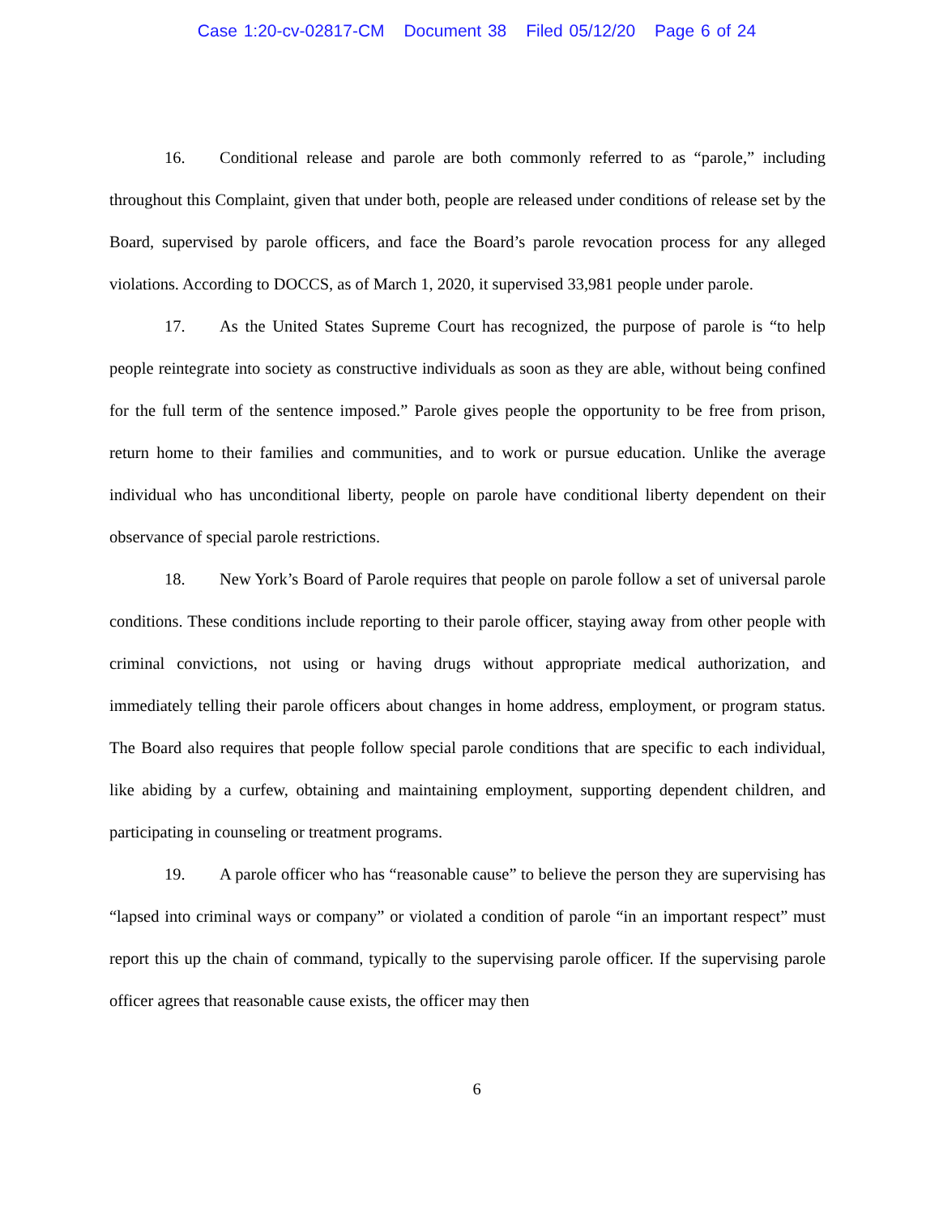Case 1:20-cv-02817-CM Document 38 Filed 05/12/20 Page 6 of 24
16. Conditional release and parole are both commonly referred to as “parole,” including throughout this Complaint, given that under both, people are released under conditions of release set by the Board, supervised by parole officers, and face the Board’s parole revocation process for any alleged violations. According to DOCCS, as of March 1, 2020, it supervised 33,981 people under parole.
17. As the United States Supreme Court has recognized, the purpose of parole is “to help people reintegrate into society as constructive individuals as soon as they are able, without being confined for the full term of the sentence imposed.” Parole gives people the opportunity to be free from prison, return home to their families and communities, and to work or pursue education. Unlike the average individual who has unconditional liberty, people on parole have conditional liberty dependent on their observance of special parole restrictions.
18. New York’s Board of Parole requires that people on parole follow a set of universal parole conditions. These conditions include reporting to their parole officer, staying away from other people with criminal convictions, not using or having drugs without appropriate medical authorization, and immediately telling their parole officers about changes in home address, employment, or program status. The Board also requires that people follow special parole conditions that are specific to each individual, like abiding by a curfew, obtaining and maintaining employment, supporting dependent children, and participating in counseling or treatment programs.
19. A parole officer who has “reasonable cause” to believe the person they are supervising has “lapsed into criminal ways or company” or violated a condition of parole “in an important respect” must report this up the chain of command, typically to the supervising parole officer. If the supervising parole officer agrees that reasonable cause exists, the officer may then
6